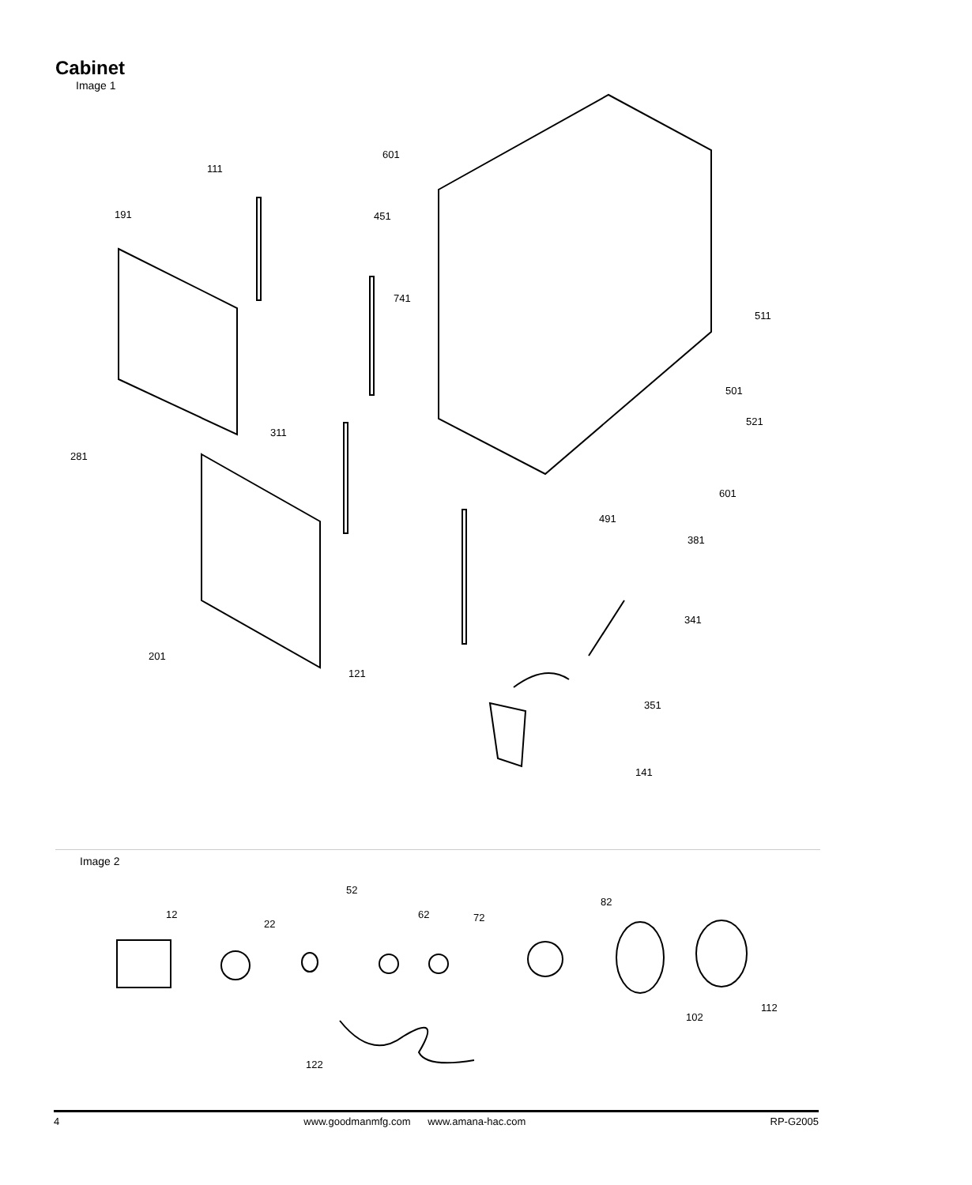Cabinet
Image 1
111
601
191 451
741
511
501
521
311
281
601
491
381
341
201
121
351
141
Image 2
52
12
22
62 72
82
112
102
122
4 www.goodmanmfg.com www.amana-hac.com RP-G2005